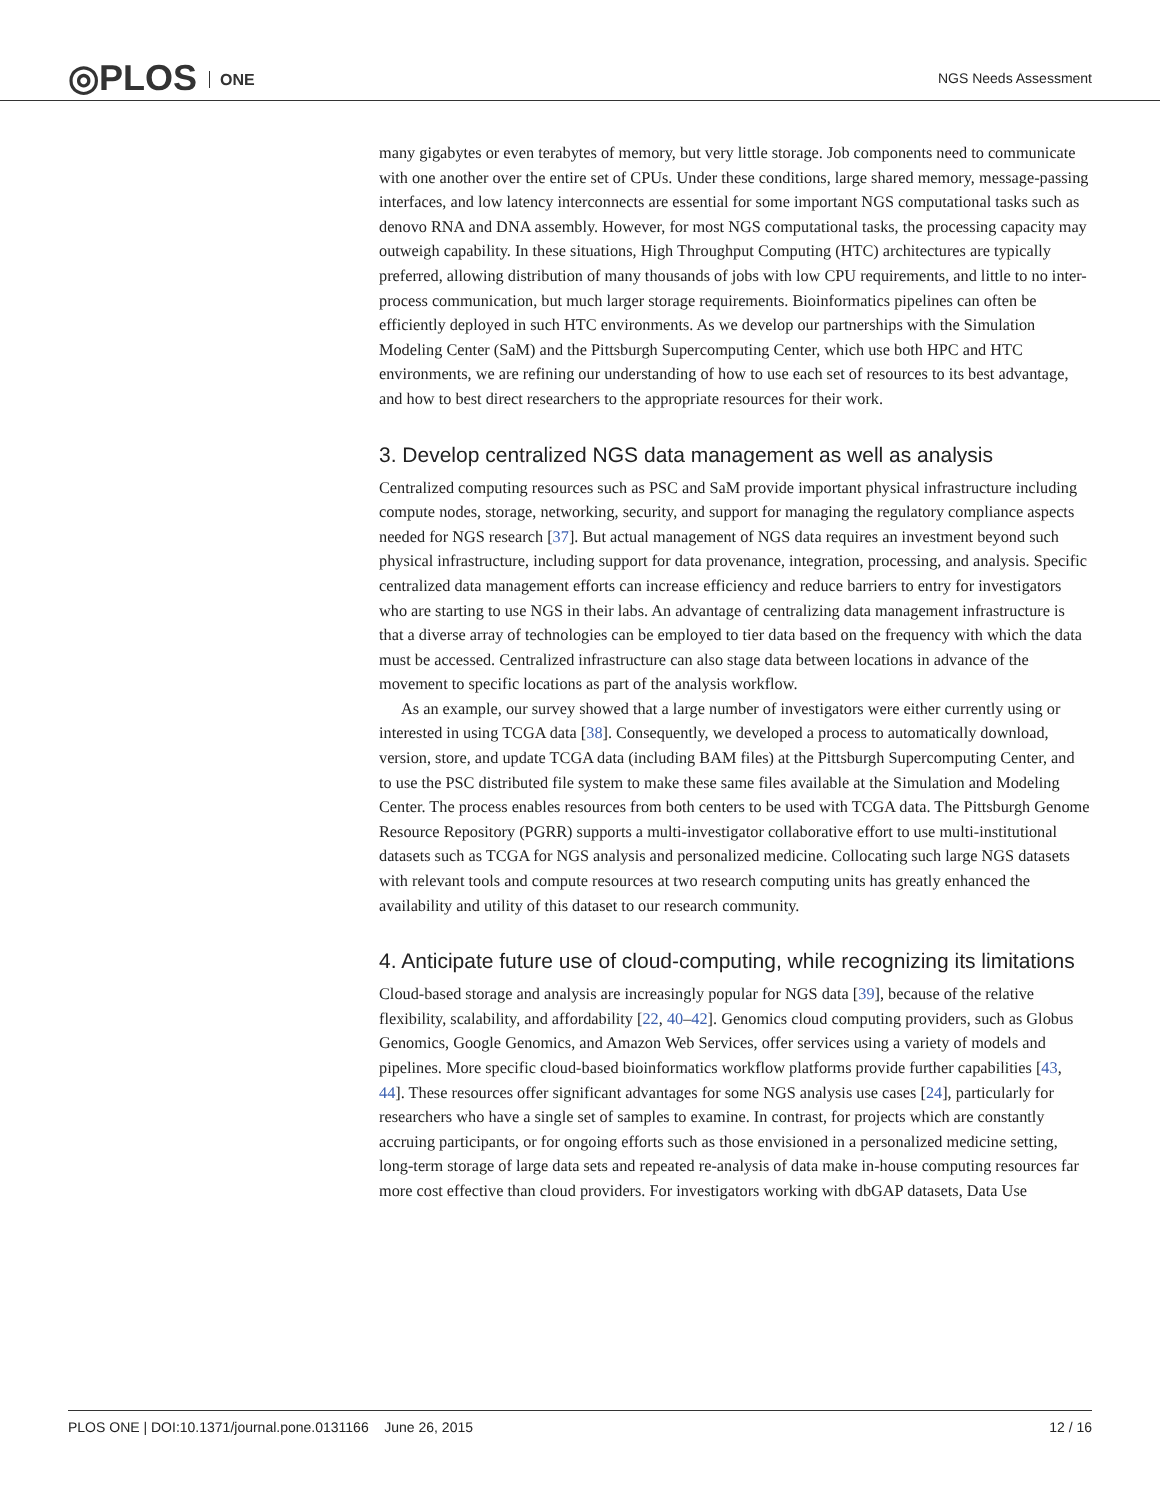◎PLOS ONE NGS Needs Assessment
many gigabytes or even terabytes of memory, but very little storage. Job components need to communicate with one another over the entire set of CPUs. Under these conditions, large shared memory, message-passing interfaces, and low latency interconnects are essential for some important NGS computational tasks such as denovo RNA and DNA assembly. However, for most NGS computational tasks, the processing capacity may outweigh capability. In these situations, High Throughput Computing (HTC) architectures are typically preferred, allowing distribution of many thousands of jobs with low CPU requirements, and little to no inter-process communication, but much larger storage requirements. Bioinformatics pipelines can often be efficiently deployed in such HTC environments. As we develop our partnerships with the Simulation Modeling Center (SaM) and the Pittsburgh Supercomputing Center, which use both HPC and HTC environments, we are refining our understanding of how to use each set of resources to its best advantage, and how to best direct researchers to the appropriate resources for their work.
3. Develop centralized NGS data management as well as analysis
Centralized computing resources such as PSC and SaM provide important physical infrastructure including compute nodes, storage, networking, security, and support for managing the regulatory compliance aspects needed for NGS research [37]. But actual management of NGS data requires an investment beyond such physical infrastructure, including support for data provenance, integration, processing, and analysis. Specific centralized data management efforts can increase efficiency and reduce barriers to entry for investigators who are starting to use NGS in their labs. An advantage of centralizing data management infrastructure is that a diverse array of technologies can be employed to tier data based on the frequency with which the data must be accessed. Centralized infrastructure can also stage data between locations in advance of the movement to specific locations as part of the analysis workflow.
As an example, our survey showed that a large number of investigators were either currently using or interested in using TCGA data [38]. Consequently, we developed a process to automatically download, version, store, and update TCGA data (including BAM files) at the Pittsburgh Supercomputing Center, and to use the PSC distributed file system to make these same files available at the Simulation and Modeling Center. The process enables resources from both centers to be used with TCGA data. The Pittsburgh Genome Resource Repository (PGRR) supports a multi-investigator collaborative effort to use multi-institutional datasets such as TCGA for NGS analysis and personalized medicine. Collocating such large NGS datasets with relevant tools and compute resources at two research computing units has greatly enhanced the availability and utility of this dataset to our research community.
4. Anticipate future use of cloud-computing, while recognizing its limitations
Cloud-based storage and analysis are increasingly popular for NGS data [39], because of the relative flexibility, scalability, and affordability [22, 40–42]. Genomics cloud computing providers, such as Globus Genomics, Google Genomics, and Amazon Web Services, offer services using a variety of models and pipelines. More specific cloud-based bioinformatics workflow platforms provide further capabilities [43, 44]. These resources offer significant advantages for some NGS analysis use cases [24], particularly for researchers who have a single set of samples to examine. In contrast, for projects which are constantly accruing participants, or for ongoing efforts such as those envisioned in a personalized medicine setting, long-term storage of large data sets and repeated re-analysis of data make in-house computing resources far more cost effective than cloud providers. For investigators working with dbGAP datasets, Data Use
PLOS ONE | DOI:10.1371/journal.pone.0131166 June 26, 2015
12 / 16